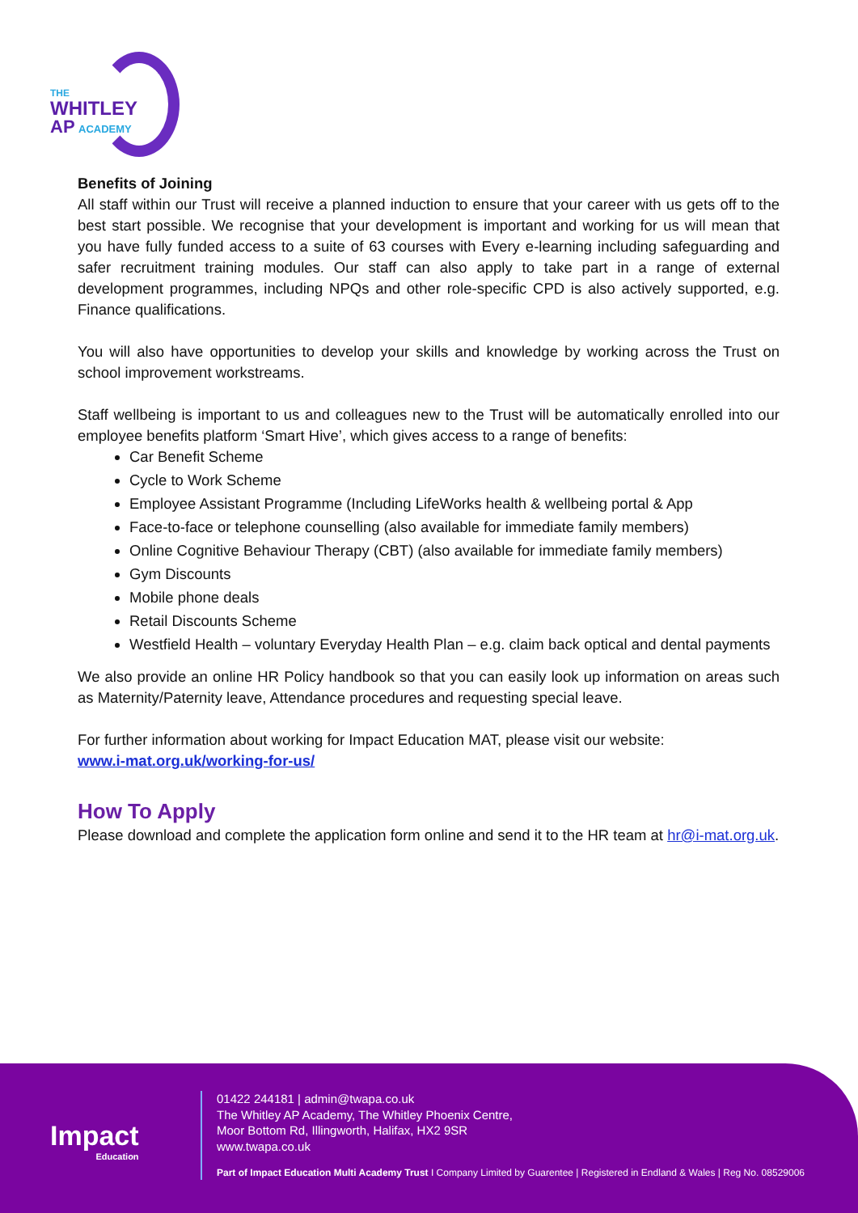THE
WHITLEY
AP ACADEMY
Benefits of Joining
All staff within our Trust will receive a planned induction to ensure that your career with us gets off to the best start possible. We recognise that your development is important and working for us will mean that you have fully funded access to a suite of 63 courses with Every e-learning including safeguarding and safer recruitment training modules. Our staff can also apply to take part in a range of external development programmes, including NPQs and other role-specific CPD is also actively supported, e.g. Finance qualifications.
You will also have opportunities to develop your skills and knowledge by working across the Trust on school improvement workstreams.
Staff wellbeing is important to us and colleagues new to the Trust will be automatically enrolled into our employee benefits platform ‘Smart Hive’, which gives access to a range of benefits:
Car Benefit Scheme
Cycle to Work Scheme
Employee Assistant Programme (Including LifeWorks health & wellbeing portal & App
Face-to-face or telephone counselling (also available for immediate family members)
Online Cognitive Behaviour Therapy (CBT) (also available for immediate family members)
Gym Discounts
Mobile phone deals
Retail Discounts Scheme
Westfield Health – voluntary Everyday Health Plan – e.g. claim back optical and dental payments
We also provide an online HR Policy handbook so that you can easily look up information on areas such as Maternity/Paternity leave, Attendance procedures and requesting special leave.
For further information about working for Impact Education MAT, please visit our website:
www.i-mat.org.uk/working-for-us/
How To Apply
Please download and complete the application form online and send it to the HR team at hr@i-mat.org.uk.
Impact
Education
01422 244181 | admin@twapa.co.uk
The Whitley AP Academy, The Whitley Phoenix Centre,
Moor Bottom Rd, Illingworth, Halifax, HX2 9SR
www.twapa.co.uk
Part of Impact Education Multi Academy Trust I Company Limited by Guarentee | Registered in Endland & Wales | Reg No. 08529006